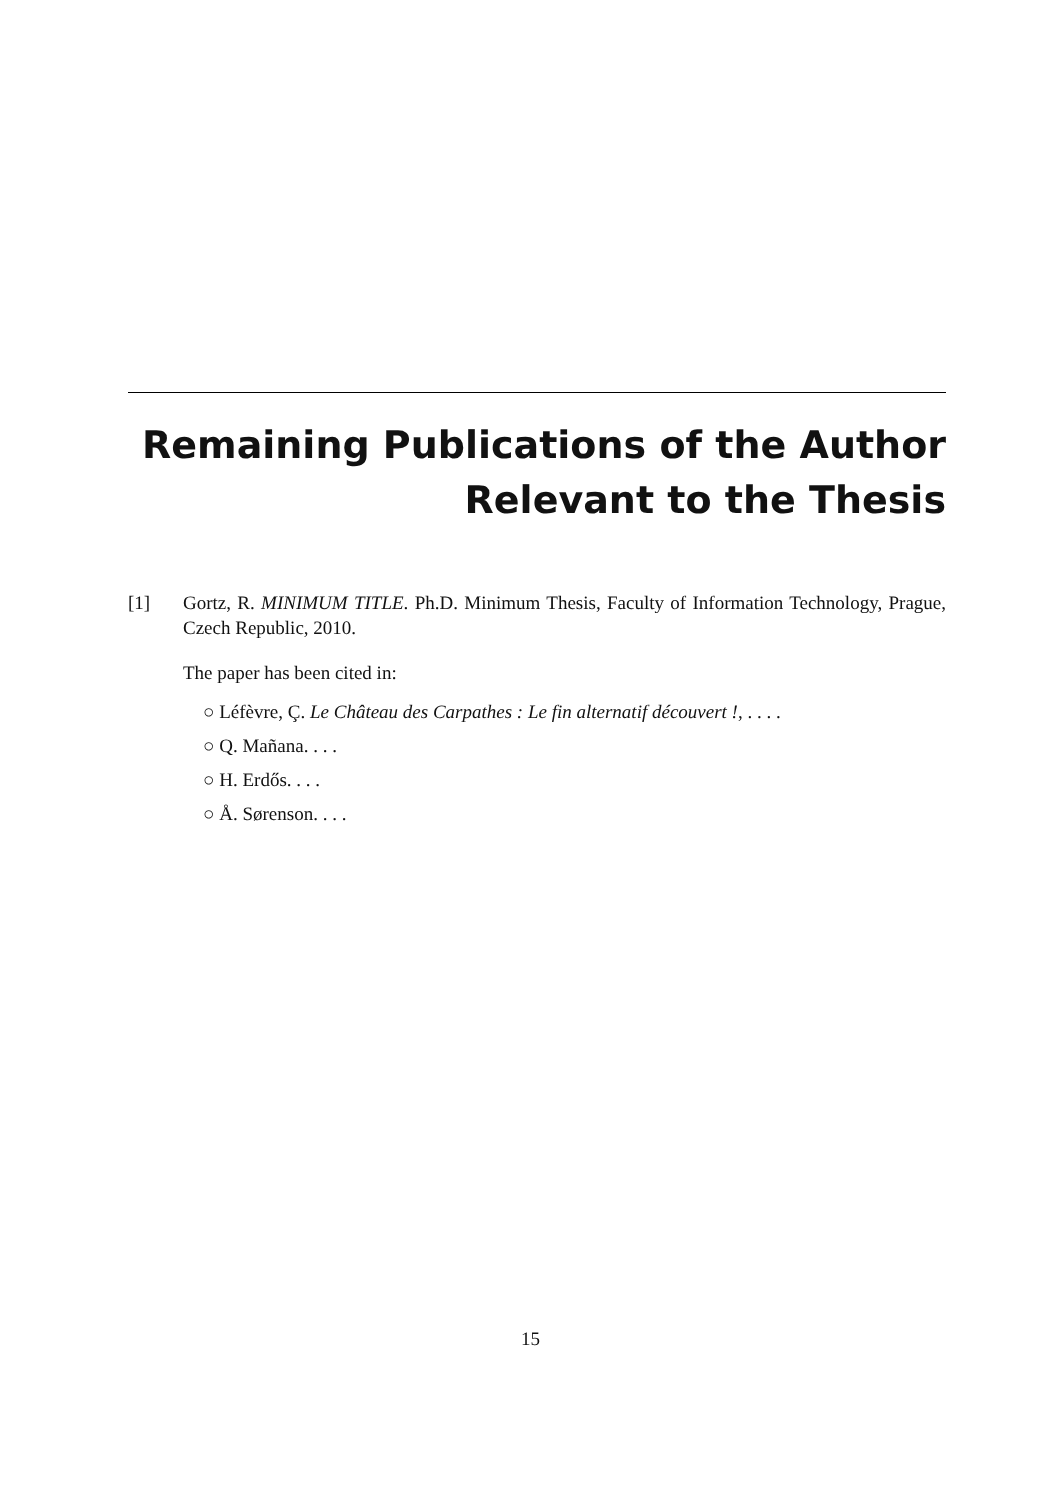Remaining Publications of the Author
Relevant to the Thesis
[1]
Gortz, R. MINIMUM TITLE. Ph.D. Minimum Thesis, Faculty of Information Technology, Prague, Czech Republic, 2010.
The paper has been cited in:
○ Léfèvre, Ç. Le Château des Carpathes : Le fin alternatif découvert !, . . . .
○ Q. Mañana. . . .
○ H. Erdős. . . .
○ Å. Sørenson. . . .
15